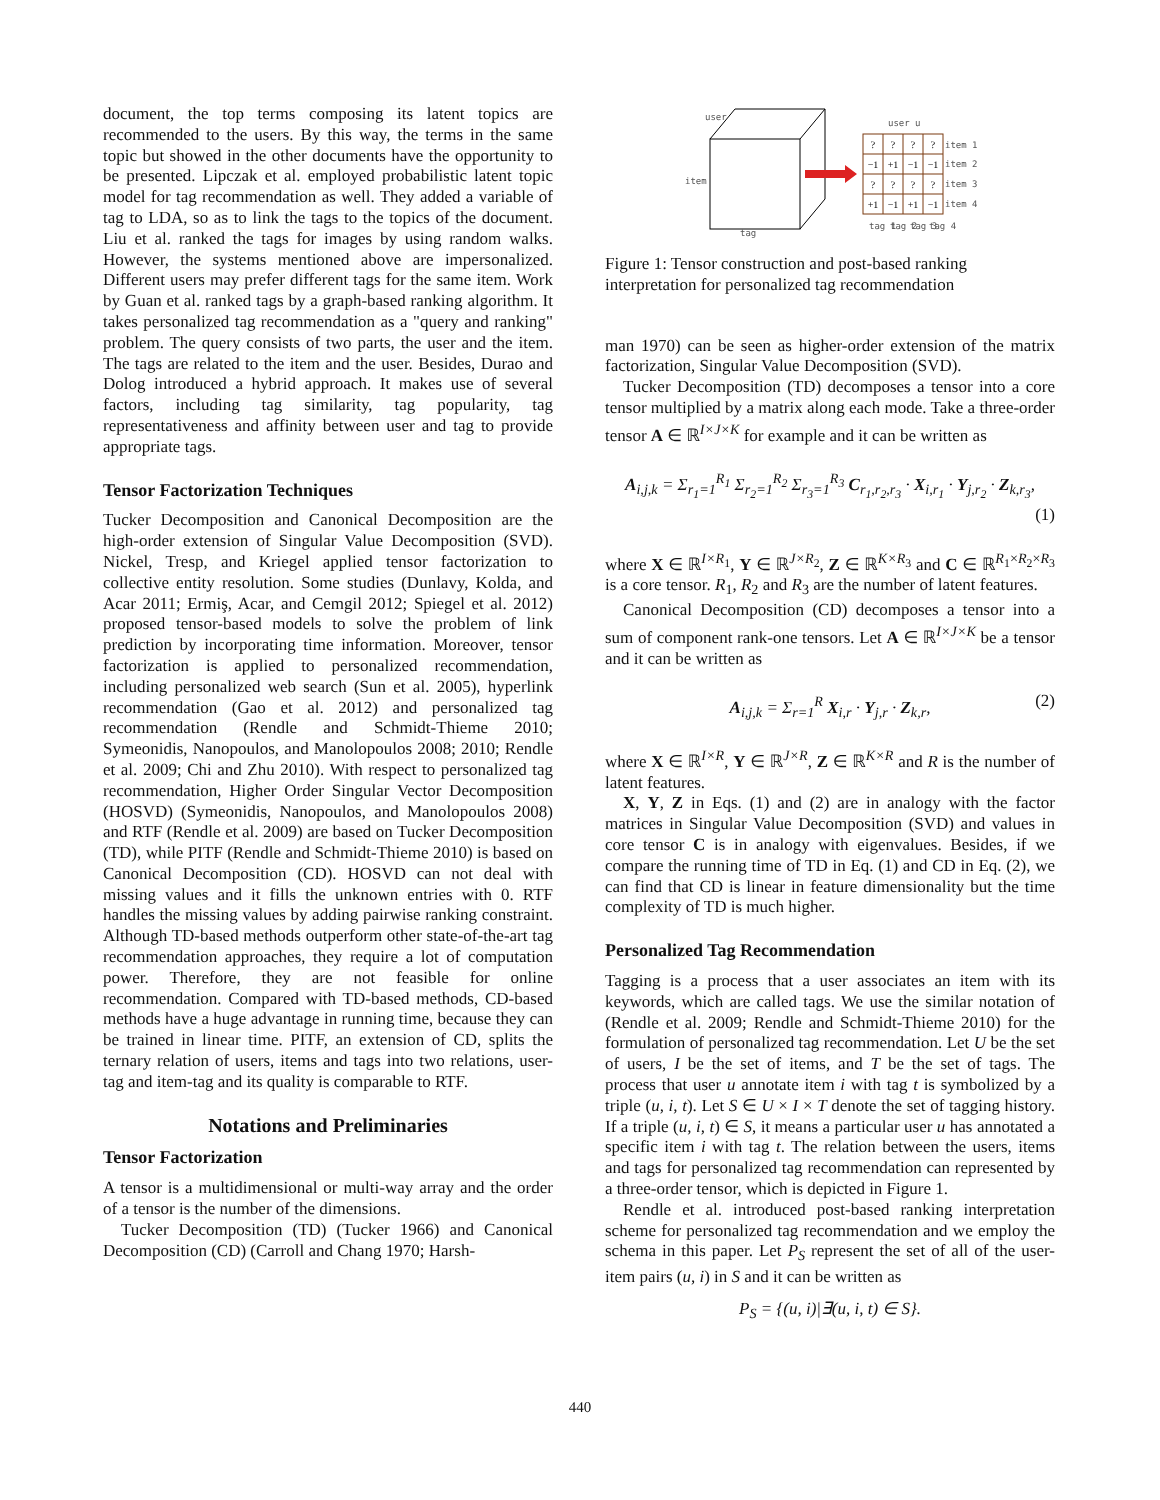document, the top terms composing its latent topics are recommended to the users. By this way, the terms in the same topic but showed in the other documents have the opportunity to be presented. Lipczak et al. employed probabilistic latent topic model for tag recommendation as well. They added a variable of tag to LDA, so as to link the tags to the topics of the document. Liu et al. ranked the tags for images by using random walks. However, the systems mentioned above are impersonalized. Different users may prefer different tags for the same item. Work by Guan et al. ranked tags by a graph-based ranking algorithm. It takes personalized tag recommendation as a "query and ranking" problem. The query consists of two parts, the user and the item. The tags are related to the item and the user. Besides, Durao and Dolog introduced a hybrid approach. It makes use of several factors, including tag similarity, tag popularity, tag representativeness and affinity between user and tag to provide appropriate tags.
Tensor Factorization Techniques
Tucker Decomposition and Canonical Decomposition are the high-order extension of Singular Value Decomposition (SVD). Nickel, Tresp, and Kriegel applied tensor factorization to collective entity resolution. Some studies (Dunlavy, Kolda, and Acar 2011; Ermiş, Acar, and Cemgil 2012; Spiegel et al. 2012) proposed tensor-based models to solve the problem of link prediction by incorporating time information. Moreover, tensor factorization is applied to personalized recommendation, including personalized web search (Sun et al. 2005), hyperlink recommendation (Gao et al. 2012) and personalized tag recommendation (Rendle and Schmidt-Thieme 2010; Symeonidis, Nanopoulos, and Manolopoulos 2008; 2010; Rendle et al. 2009; Chi and Zhu 2010). With respect to personalized tag recommendation, Higher Order Singular Vector Decomposition (HOSVD) (Symeonidis, Nanopoulos, and Manolopoulos 2008) and RTF (Rendle et al. 2009) are based on Tucker Decomposition (TD), while PITF (Rendle and Schmidt-Thieme 2010) is based on Canonical Decomposition (CD). HOSVD can not deal with missing values and it fills the unknown entries with 0. RTF handles the missing values by adding pairwise ranking constraint. Although TD-based methods outperform other state-of-the-art tag recommendation approaches, they require a lot of computation power. Therefore, they are not feasible for online recommendation. Compared with TD-based methods, CD-based methods have a huge advantage in running time, because they can be trained in linear time. PITF, an extension of CD, splits the ternary relation of users, items and tags into two relations, user-tag and item-tag and its quality is comparable to RTF.
Notations and Preliminaries
Tensor Factorization
A tensor is a multidimensional or multi-way array and the order of a tensor is the number of the dimensions.
Tucker Decomposition (TD) (Tucker 1966) and Canonical Decomposition (CD) (Carroll and Chang 1970; Harsh-
user
item
tag
user u
item 1
item 2
item 3
item 4
tag 1
tag 2
tag 3
tag 4
?
?
?
?
−1
+1
−1
−1
?
?
?
?
+1
−1
+1
−1
Figure 1: Tensor construction and post-based ranking interpretation for personalized tag recommendation
man 1970) can be seen as higher-order extension of the matrix factorization, Singular Value Decomposition (SVD).
Tucker Decomposition (TD) decomposes a tensor into a core tensor multiplied by a matrix along each mode. Take a three-order tensor A ∈ ℝ<sup>I×J×K</sup> for example and it can be written as
A<sub>i,j,k</sub> = Σ<sub>r<sub>1</sub>=1</sub><sup>R<sub>1</sub></sup> Σ<sub>r<sub>2</sub>=1</sub><sup>R<sub>2</sub></sup> Σ<sub>r<sub>3</sub>=1</sub><sup>R<sub>3</sub></sup> C<sub>r<sub>1</sub>,r<sub>2</sub>,r<sub>3</sub></sub> · X<sub>i,r<sub>1</sub></sub> · Y<sub>j,r<sub>2</sub></sub> · Z<sub>k,r<sub>3</sub></sub>,
(1)
where X ∈ ℝ<sup>I×R<sub>1</sub></sup>, Y ∈ ℝ<sup>J×R<sub>2</sub></sup>, Z ∈ ℝ<sup>K×R<sub>3</sub></sup> and C ∈ ℝ<sup>R<sub>1</sub>×R<sub>2</sub>×R<sub>3</sub></sup> is a core tensor. R<sub>1</sub>, R<sub>2</sub> and R<sub>3</sub> are the number of latent features.
Canonical Decomposition (CD) decomposes a tensor into a sum of component rank-one tensors. Let A ∈ ℝ<sup>I×J×K</sup> be a tensor and it can be written as
A<sub>i,j,k</sub> = Σ<sub>r=1</sub><sup>R</sup> X<sub>i,r</sub> · Y<sub>j,r</sub> · Z<sub>k,r</sub>, (2)
where X ∈ ℝ<sup>I×R</sup>, Y ∈ ℝ<sup>J×R</sup>, Z ∈ ℝ<sup>K×R</sup> and R is the number of latent features.
X, Y, Z in Eqs. (1) and (2) are in analogy with the factor matrices in Singular Value Decomposition (SVD) and values in core tensor C is in analogy with eigenvalues. Besides, if we compare the running time of TD in Eq. (1) and CD in Eq. (2), we can find that CD is linear in feature dimensionality but the time complexity of TD is much higher.
Personalized Tag Recommendation
Tagging is a process that a user associates an item with its keywords, which are called tags. We use the similar notation of (Rendle et al. 2009; Rendle and Schmidt-Thieme 2010) for the formulation of personalized tag recommendation. Let U be the set of users, I be the set of items, and T be the set of tags. The process that user u annotate item i with tag t is symbolized by a triple (u, i, t). Let S ∈ U × I × T denote the set of tagging history. If a triple (u, i, t) ∈ S, it means a particular user u has annotated a specific item i with tag t. The relation between the users, items and tags for personalized tag recommendation can represented by a three-order tensor, which is depicted in Figure 1.
Rendle et al. introduced post-based ranking interpretation scheme for personalized tag recommendation and we employ the schema in this paper. Let P<sub>S</sub> represent the set of all of the user-item pairs (u, i) in S and it can be written as
P<sub>S</sub> = {(u, i)|∃(u, i, t) ∈ S}.
440